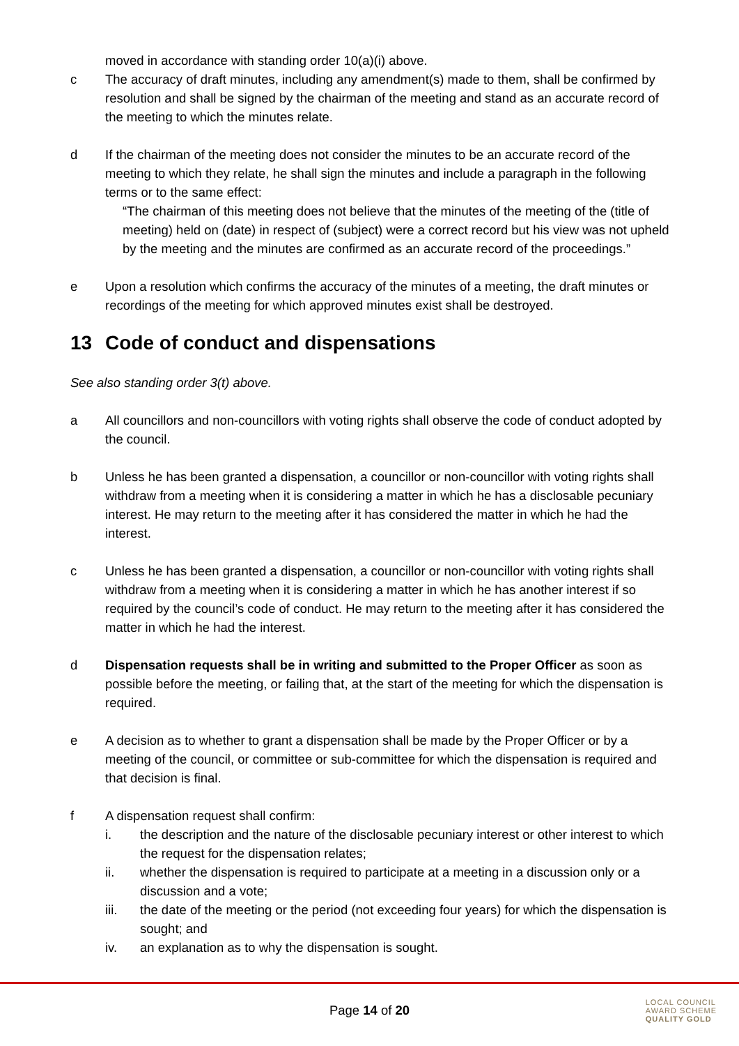moved in accordance with standing order 10(a)(i) above.
c The accuracy of draft minutes, including any amendment(s) made to them, shall be confirmed by resolution and shall be signed by the chairman of the meeting and stand as an accurate record of the meeting to which the minutes relate.
d If the chairman of the meeting does not consider the minutes to be an accurate record of the meeting to which they relate, he shall sign the minutes and include a paragraph in the following terms or to the same effect:
“The chairman of this meeting does not believe that the minutes of the meeting of the (title of meeting) held on (date) in respect of (subject) were a correct record but his view was not upheld by the meeting and the minutes are confirmed as an accurate record of the proceedings.”
e Upon a resolution which confirms the accuracy of the minutes of a meeting, the draft minutes or recordings of the meeting for which approved minutes exist shall be destroyed.
13 Code of conduct and dispensations
See also standing order 3(t) above.
a All councillors and non-councillors with voting rights shall observe the code of conduct adopted by the council.
b Unless he has been granted a dispensation, a councillor or non-councillor with voting rights shall withdraw from a meeting when it is considering a matter in which he has a disclosable pecuniary interest. He may return to the meeting after it has considered the matter in which he had the interest.
c Unless he has been granted a dispensation, a councillor or non-councillor with voting rights shall withdraw from a meeting when it is considering a matter in which he has another interest if so required by the council’s code of conduct. He may return to the meeting after it has considered the matter in which he had the interest.
d Dispensation requests shall be in writing and submitted to the Proper Officer as soon as possible before the meeting, or failing that, at the start of the meeting for which the dispensation is required.
e A decision as to whether to grant a dispensation shall be made by the Proper Officer or by a meeting of the council, or committee or sub-committee for which the dispensation is required and that decision is final.
f A dispensation request shall confirm:
i. the description and the nature of the disclosable pecuniary interest or other interest to which the request for the dispensation relates;
ii. whether the dispensation is required to participate at a meeting in a discussion only or a discussion and a vote;
iii. the date of the meeting or the period (not exceeding four years) for which the dispensation is sought; and
iv. an explanation as to why the dispensation is sought.
Page 14 of 20
LOCAL COUNCIL
AWARD SCHEME
QUALITY GOLD